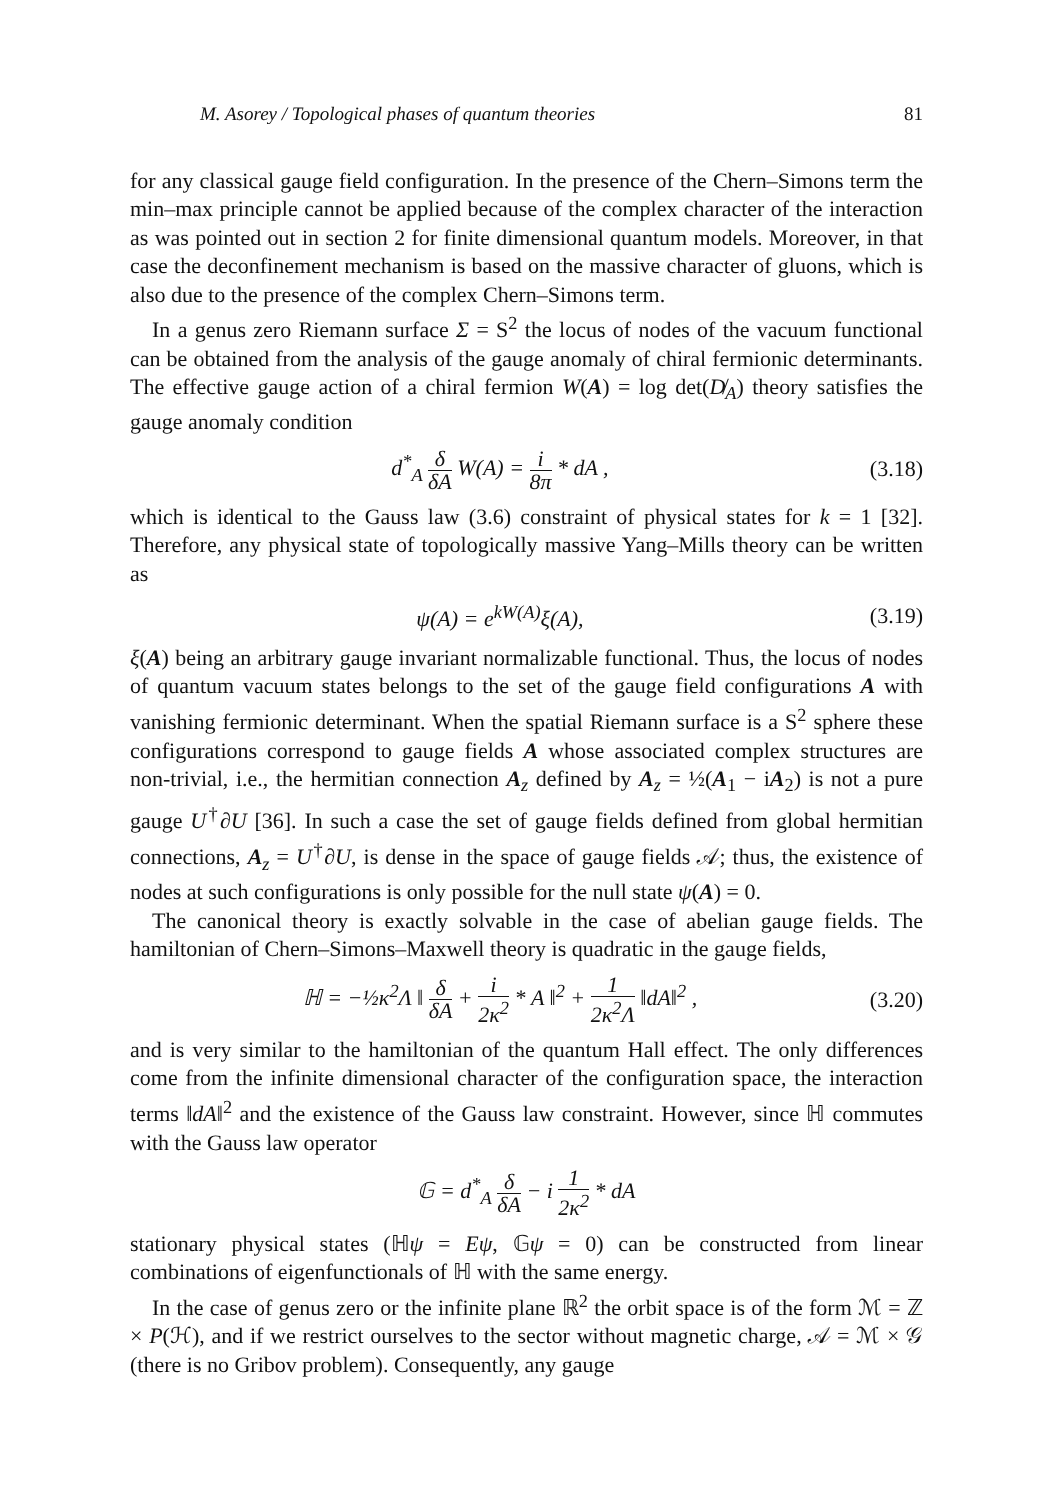M. Asorey / Topological phases of quantum theories 81
for any classical gauge field configuration. In the presence of the Chern–Simons term the min–max principle cannot be applied because of the complex character of the interaction as was pointed out in section 2 for finite dimensional quantum models. Moreover, in that case the deconfinement mechanism is based on the massive character of gluons, which is also due to the presence of the complex Chern–Simons term.
In a genus zero Riemann surface Σ = S<sup>2</sup> the locus of nodes of the vacuum functional can be obtained from the analysis of the gauge anomaly of chiral fermionic determinants. The effective gauge action of a chiral fermion W(A) = log det(D̸<sub>A</sub>) theory satisfies the gauge anomaly condition
d<sup>*</sup><sub>A</sub> δ δA W(A) = i 8π * dA , (3.18)
which is identical to the Gauss law (3.6) constraint of physical states for k = 1 [32]. Therefore, any physical state of topologically massive Yang–Mills theory can be written as
ψ(A) = e<sup>kW(A)</sup>ξ(A), (3.19)
ξ(A) being an arbitrary gauge invariant normalizable functional. Thus, the locus of nodes of quantum vacuum states belongs to the set of the gauge field configurations A with vanishing fermionic determinant. When the spatial Riemann surface is a S<sup>2</sup> sphere these configurations correspond to gauge fields A whose associated complex structures are non-trivial, i.e., the hermitian connection A<sub>z</sub> defined by A<sub>z</sub> = ½(A<sub>1</sub> − iA<sub>2</sub>) is not a pure gauge U<sup>†</sup>∂U [36]. In such a case the set of gauge fields defined from global hermitian connections, A<sub>z</sub> = U<sup>†</sup>∂U, is dense in the space of gauge fields 𝒜; thus, the existence of nodes at such configurations is only possible for the null state ψ(A) = 0.
The canonical theory is exactly solvable in the case of abelian gauge fields. The hamiltonian of Chern–Simons–Maxwell theory is quadratic in the gauge fields,
ℍ = −½κ<sup>2</sup>Λ ‖ δ δA + i 2κ<sup>2</sup> * A ‖<sup>2</sup> + 1 2κ<sup>2</sup>Λ ‖dA‖<sup>2</sup> , (3.20)
and is very similar to the hamiltonian of the quantum Hall effect. The only differences come from the infinite dimensional character of the configuration space, the interaction terms ‖dA‖<sup>2</sup> and the existence of the Gauss law constraint. However, since ℍ commutes with the Gauss law operator
𝔾 = d<sup>*</sup><sub>A</sub> δ δA − i 1 2κ<sup>2</sup> * dA
stationary physical states (ℍψ = Eψ, 𝔾ψ = 0) can be constructed from linear combinations of eigenfunctionals of ℍ with the same energy.
In the case of genus zero or the infinite plane ℝ<sup>2</sup> the orbit space is of the form ℳ = ℤ × P(ℋ), and if we restrict ourselves to the sector without magnetic charge, 𝒜 = ℳ × 𝒢 (there is no Gribov problem). Consequently, any gauge